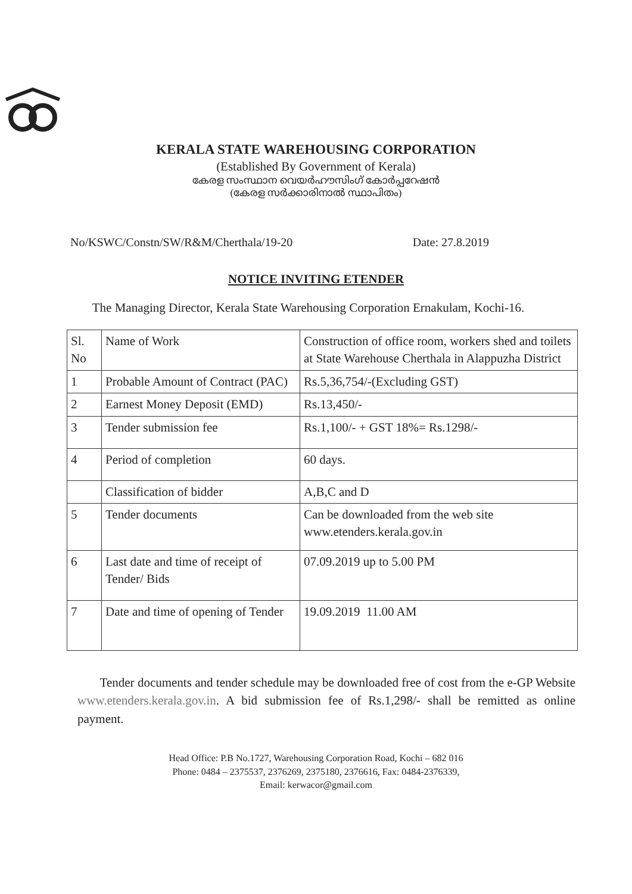KERALA STATE WAREHOUSING CORPORATION
(Established By Government of Kerala)
കേരള സംസ്ഥാന വെയർഹൗസിംഗ് കോർപ്പറേഷൻ
(കേരള സർക്കാരിനാൽ സ്ഥാപിതം)
No/KSWC/Constn/SW/R&M/Cherthala/19-20 Date: 27.8.2019
NOTICE INVITING ETENDER
The Managing Director, Kerala State Warehousing Corporation Ernakulam, Kochi-16.
| Sl. No | Name of Work | Construction of office room, workers shed and toilets at State Warehouse Cherthala in Alappuzha District |
| 1 | Probable Amount of Contract (PAC) | Rs.5,36,754/-(Excluding GST) |
| 2 | Earnest Money Deposit (EMD) | Rs.13,450/- |
| 3 | Tender submission fee | Rs.1,100/- + GST 18%= Rs.1298/- |
| 4 | Period of completion | 60 days. |
| | Classification of bidder | A,B,C and D |
| 5 | Tender documents | Can be downloaded from the web site www.etenders.kerala.gov.in |
| 6 | Last date and time of receipt of Tender/ Bids | 07.09.2019 up to 5.00 PM |
| 7 | Date and time of opening of Tender | 19.09.2019 11.00 AM |
Tender documents and tender schedule may be downloaded free of cost from the e-GP Website www.etenders.kerala.gov.in. A bid submission fee of Rs.1,298/- shall be remitted as online payment.
Head Office: P.B No.1727, Warehousing Corporation Road, Kochi – 682 016
Phone: 0484 – 2375537, 2376269, 2375180, 2376616, Fax: 0484-2376339,
Email: kerwacor@gmail.com